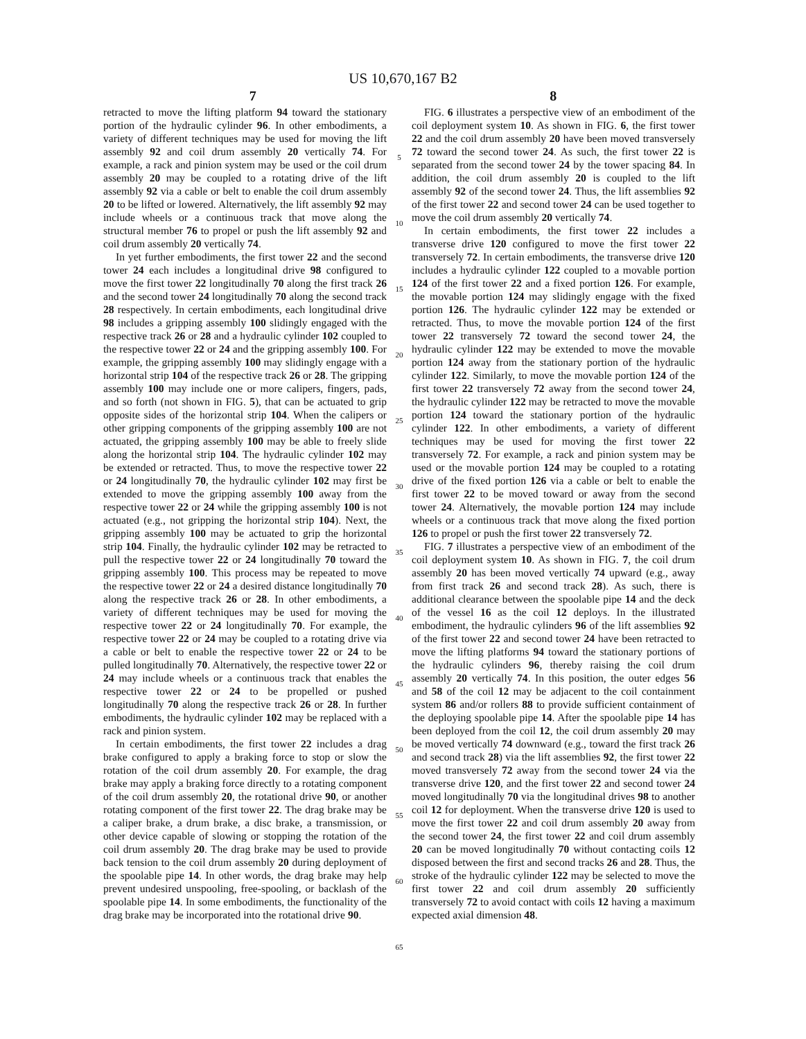US 10,670,167 B2
7 8
retracted to move the lifting platform 94 toward the stationary portion of the hydraulic cylinder 96. In other embodiments, a variety of different techniques may be used for moving the lift assembly 92 and coil drum assembly 20 vertically 74. For example, a rack and pinion system may be used or the coil drum assembly 20 may be coupled to a rotating drive of the lift assembly 92 via a cable or belt to enable the coil drum assembly 20 to be lifted or lowered. Alternatively, the lift assembly 92 may include wheels or a continuous track that move along the structural member 76 to propel or push the lift assembly 92 and coil drum assembly 20 vertically 74.
In yet further embodiments, the first tower 22 and the second tower 24 each includes a longitudinal drive 98 configured to move the first tower 22 longitudinally 70 along the first track 26 and the second tower 24 longitudinally 70 along the second track 28 respectively. In certain embodiments, each longitudinal drive 98 includes a gripping assembly 100 slidingly engaged with the respective track 26 or 28 and a hydraulic cylinder 102 coupled to the respective tower 22 or 24 and the gripping assembly 100. For example, the gripping assembly 100 may slidingly engage with a horizontal strip 104 of the respective track 26 or 28. The gripping assembly 100 may include one or more calipers, fingers, pads, and so forth (not shown in FIG. 5), that can be actuated to grip opposite sides of the horizontal strip 104. When the calipers or other gripping components of the gripping assembly 100 are not actuated, the gripping assembly 100 may be able to freely slide along the horizontal strip 104. The hydraulic cylinder 102 may be extended or retracted. Thus, to move the respective tower 22 or 24 longitudinally 70, the hydraulic cylinder 102 may first be extended to move the gripping assembly 100 away from the respective tower 22 or 24 while the gripping assembly 100 is not actuated (e.g., not gripping the horizontal strip 104). Next, the gripping assembly 100 may be actuated to grip the horizontal strip 104. Finally, the hydraulic cylinder 102 may be retracted to pull the respective tower 22 or 24 longitudinally 70 toward the gripping assembly 100. This process may be repeated to move the respective tower 22 or 24 a desired distance longitudinally 70 along the respective track 26 or 28. In other embodiments, a variety of different techniques may be used for moving the respective tower 22 or 24 longitudinally 70. For example, the respective tower 22 or 24 may be coupled to a rotating drive via a cable or belt to enable the respective tower 22 or 24 to be pulled longitudinally 70. Alternatively, the respective tower 22 or 24 may include wheels or a continuous track that enables the respective tower 22 or 24 to be propelled or pushed longitudinally 70 along the respective track 26 or 28. In further embodiments, the hydraulic cylinder 102 may be replaced with a rack and pinion system.
In certain embodiments, the first tower 22 includes a drag brake configured to apply a braking force to stop or slow the rotation of the coil drum assembly 20. For example, the drag brake may apply a braking force directly to a rotating component of the coil drum assembly 20, the rotational drive 90, or another rotating component of the first tower 22. The drag brake may be a caliper brake, a drum brake, a disc brake, a transmission, or other device capable of slowing or stopping the rotation of the coil drum assembly 20. The drag brake may be used to provide back tension to the coil drum assembly 20 during deployment of the spoolable pipe 14. In other words, the drag brake may help prevent undesired unspooling, free-spooling, or backlash of the spoolable pipe 14. In some embodiments, the functionality of the drag brake may be incorporated into the rotational drive 90.
5
10
15
20
25
30
35
40
45
50
55
60
65
FIG. 6 illustrates a perspective view of an embodiment of the coil deployment system 10. As shown in FIG. 6, the first tower 22 and the coil drum assembly 20 have been moved transversely 72 toward the second tower 24. As such, the first tower 22 is separated from the second tower 24 by the tower spacing 84. In addition, the coil drum assembly 20 is coupled to the lift assembly 92 of the second tower 24. Thus, the lift assemblies 92 of the first tower 22 and second tower 24 can be used together to move the coil drum assembly 20 vertically 74.
In certain embodiments, the first tower 22 includes a transverse drive 120 configured to move the first tower 22 transversely 72. In certain embodiments, the transverse drive 120 includes a hydraulic cylinder 122 coupled to a movable portion 124 of the first tower 22 and a fixed portion 126. For example, the movable portion 124 may slidingly engage with the fixed portion 126. The hydraulic cylinder 122 may be extended or retracted. Thus, to move the movable portion 124 of the first tower 22 transversely 72 toward the second tower 24, the hydraulic cylinder 122 may be extended to move the movable portion 124 away from the stationary portion of the hydraulic cylinder 122. Similarly, to move the movable portion 124 of the first tower 22 transversely 72 away from the second tower 24, the hydraulic cylinder 122 may be retracted to move the movable portion 124 toward the stationary portion of the hydraulic cylinder 122. In other embodiments, a variety of different techniques may be used for moving the first tower 22 transversely 72. For example, a rack and pinion system may be used or the movable portion 124 may be coupled to a rotating drive of the fixed portion 126 via a cable or belt to enable the first tower 22 to be moved toward or away from the second tower 24. Alternatively, the movable portion 124 may include wheels or a continuous track that move along the fixed portion 126 to propel or push the first tower 22 transversely 72.
FIG. 7 illustrates a perspective view of an embodiment of the coil deployment system 10. As shown in FIG. 7, the coil drum assembly 20 has been moved vertically 74 upward (e.g., away from first track 26 and second track 28). As such, there is additional clearance between the spoolable pipe 14 and the deck of the vessel 16 as the coil 12 deploys. In the illustrated embodiment, the hydraulic cylinders 96 of the lift assemblies 92 of the first tower 22 and second tower 24 have been retracted to move the lifting platforms 94 toward the stationary portions of the hydraulic cylinders 96, thereby raising the coil drum assembly 20 vertically 74. In this position, the outer edges 56 and 58 of the coil 12 may be adjacent to the coil containment system 86 and/or rollers 88 to provide sufficient containment of the deploying spoolable pipe 14. After the spoolable pipe 14 has been deployed from the coil 12, the coil drum assembly 20 may be moved vertically 74 downward (e.g., toward the first track 26 and second track 28) via the lift assemblies 92, the first tower 22 moved transversely 72 away from the second tower 24 via the transverse drive 120, and the first tower 22 and second tower 24 moved longitudinally 70 via the longitudinal drives 98 to another coil 12 for deployment. When the transverse drive 120 is used to move the first tower 22 and coil drum assembly 20 away from the second tower 24, the first tower 22 and coil drum assembly 20 can be moved longitudinally 70 without contacting coils 12 disposed between the first and second tracks 26 and 28. Thus, the stroke of the hydraulic cylinder 122 may be selected to move the first tower 22 and coil drum assembly 20 sufficiently transversely 72 to avoid contact with coils 12 having a maximum expected axial dimension 48.